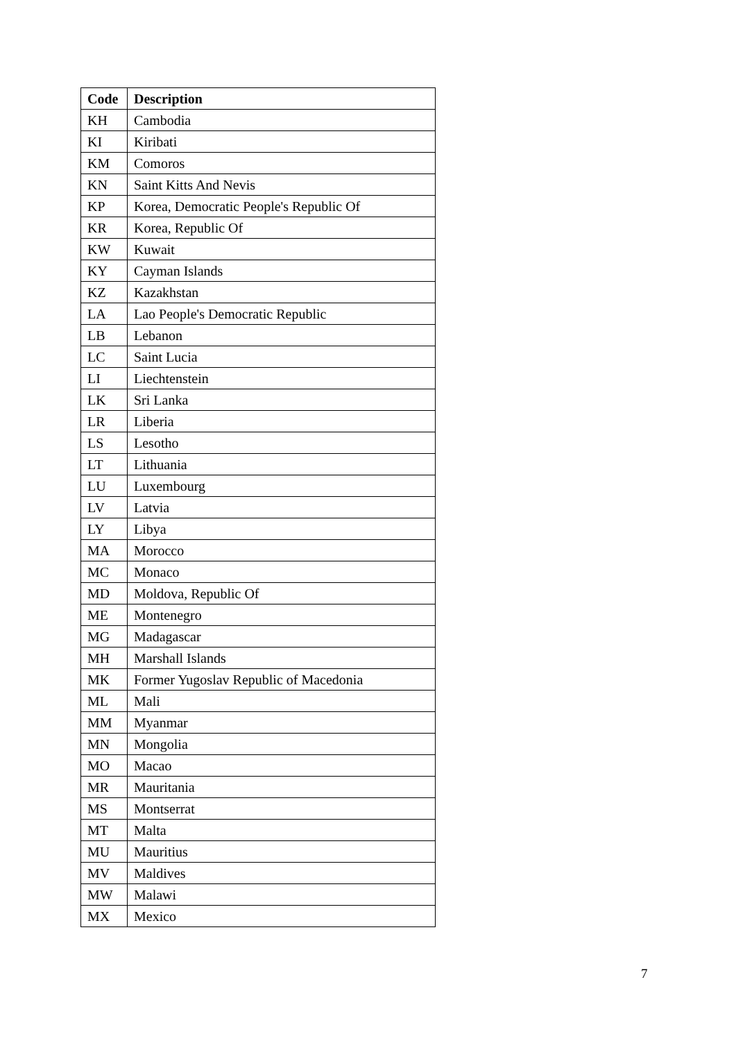| Code | Description |
| --- | --- |
| KH | Cambodia |
| KI | Kiribati |
| KM | Comoros |
| KN | Saint Kitts And Nevis |
| KP | Korea, Democratic People's Republic Of |
| KR | Korea, Republic Of |
| KW | Kuwait |
| KY | Cayman Islands |
| KZ | Kazakhstan |
| LA | Lao People's Democratic Republic |
| LB | Lebanon |
| LC | Saint Lucia |
| LI | Liechtenstein |
| LK | Sri Lanka |
| LR | Liberia |
| LS | Lesotho |
| LT | Lithuania |
| LU | Luxembourg |
| LV | Latvia |
| LY | Libya |
| MA | Morocco |
| MC | Monaco |
| MD | Moldova, Republic Of |
| ME | Montenegro |
| MG | Madagascar |
| MH | Marshall Islands |
| MK | Former Yugoslav Republic of Macedonia |
| ML | Mali |
| MM | Myanmar |
| MN | Mongolia |
| MO | Macao |
| MR | Mauritania |
| MS | Montserrat |
| MT | Malta |
| MU | Mauritius |
| MV | Maldives |
| MW | Malawi |
| MX | Mexico |
7